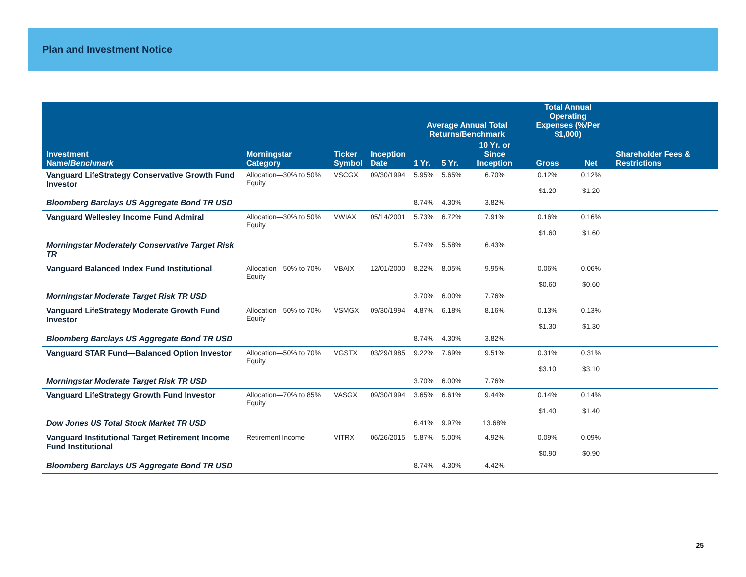Plan and Investment Notice
| | | | | Average Annual Total Returns/Benchmark | | | Total Annual Operating Expenses (%/Per $1,000) | | |
| --- | --- | --- | --- | --- | --- | --- | --- | --- | --- |
| Investment Name/ Benchmark | Morningstar Category | Ticker Symbol | Inception Date | 1 Yr. | 5 Yr. | 10 Yr. or Since Inception | Gross | Net | Shareholder Fees & Restrictions |
| Vanguard LifeStrategy Conservative Growth Fund Investor | Allocation—30% to 50% Equity | VSCGX | 09/30/1994 | 5.95% | 5.65% | 6.70% | 0.12% $1.20 | 0.12% $1.20 | |
| Bloomberg Barclays US Aggregate Bond TR USD | | | | 8.74% | 4.30% | 3.82% | | | |
| Vanguard Wellesley Income Fund Admiral | Allocation—30% to 50% Equity | VWIAX | 05/14/2001 | 5.73% | 6.72% | 7.91% | 0.16% $1.60 | 0.16% $1.60 | |
| Morningstar Moderately Conservative Target Risk TR | | | | 5.74% | 5.58% | 6.43% | | | |
| Vanguard Balanced Index Fund Institutional | Allocation—50% to 70% Equity | VBAIX | 12/01/2000 | 8.22% | 8.05% | 9.95% | 0.06% $0.60 | 0.06% $0.60 | |
| Morningstar Moderate Target Risk TR USD | | | | 3.70% | 6.00% | 7.76% | | | |
| Vanguard LifeStrategy Moderate Growth Fund Investor | Allocation—50% to 70% Equity | VSMGX | 09/30/1994 | 4.87% | 6.18% | 8.16% | 0.13% $1.30 | 0.13% $1.30 | |
| Bloomberg Barclays US Aggregate Bond TR USD | | | | 8.74% | 4.30% | 3.82% | | | |
| Vanguard STAR Fund—Balanced Option Investor | Allocation—50% to 70% Equity | VGSTX | 03/29/1985 | 9.22% | 7.69% | 9.51% | 0.31% $3.10 | 0.31% $3.10 | |
| Morningstar Moderate Target Risk TR USD | | | | 3.70% | 6.00% | 7.76% | | | |
| Vanguard LifeStrategy Growth Fund Investor | Allocation—70% to 85% Equity | VASGX | 09/30/1994 | 3.65% | 6.61% | 9.44% | 0.14% $1.40 | 0.14% $1.40 | |
| Dow Jones US Total Stock Market TR USD | | | | 6.41% | 9.97% | 13.68% | | | |
| Vanguard Institutional Target Retirement Income Fund Institutional | Retirement Income | VITRX | 06/26/2015 | 5.87% | 5.00% | 4.92% | 0.09% $0.90 | 0.09% $0.90 | |
| Bloomberg Barclays US Aggregate Bond TR USD | | | | 8.74% | 4.30% | 4.42% | | | |
25